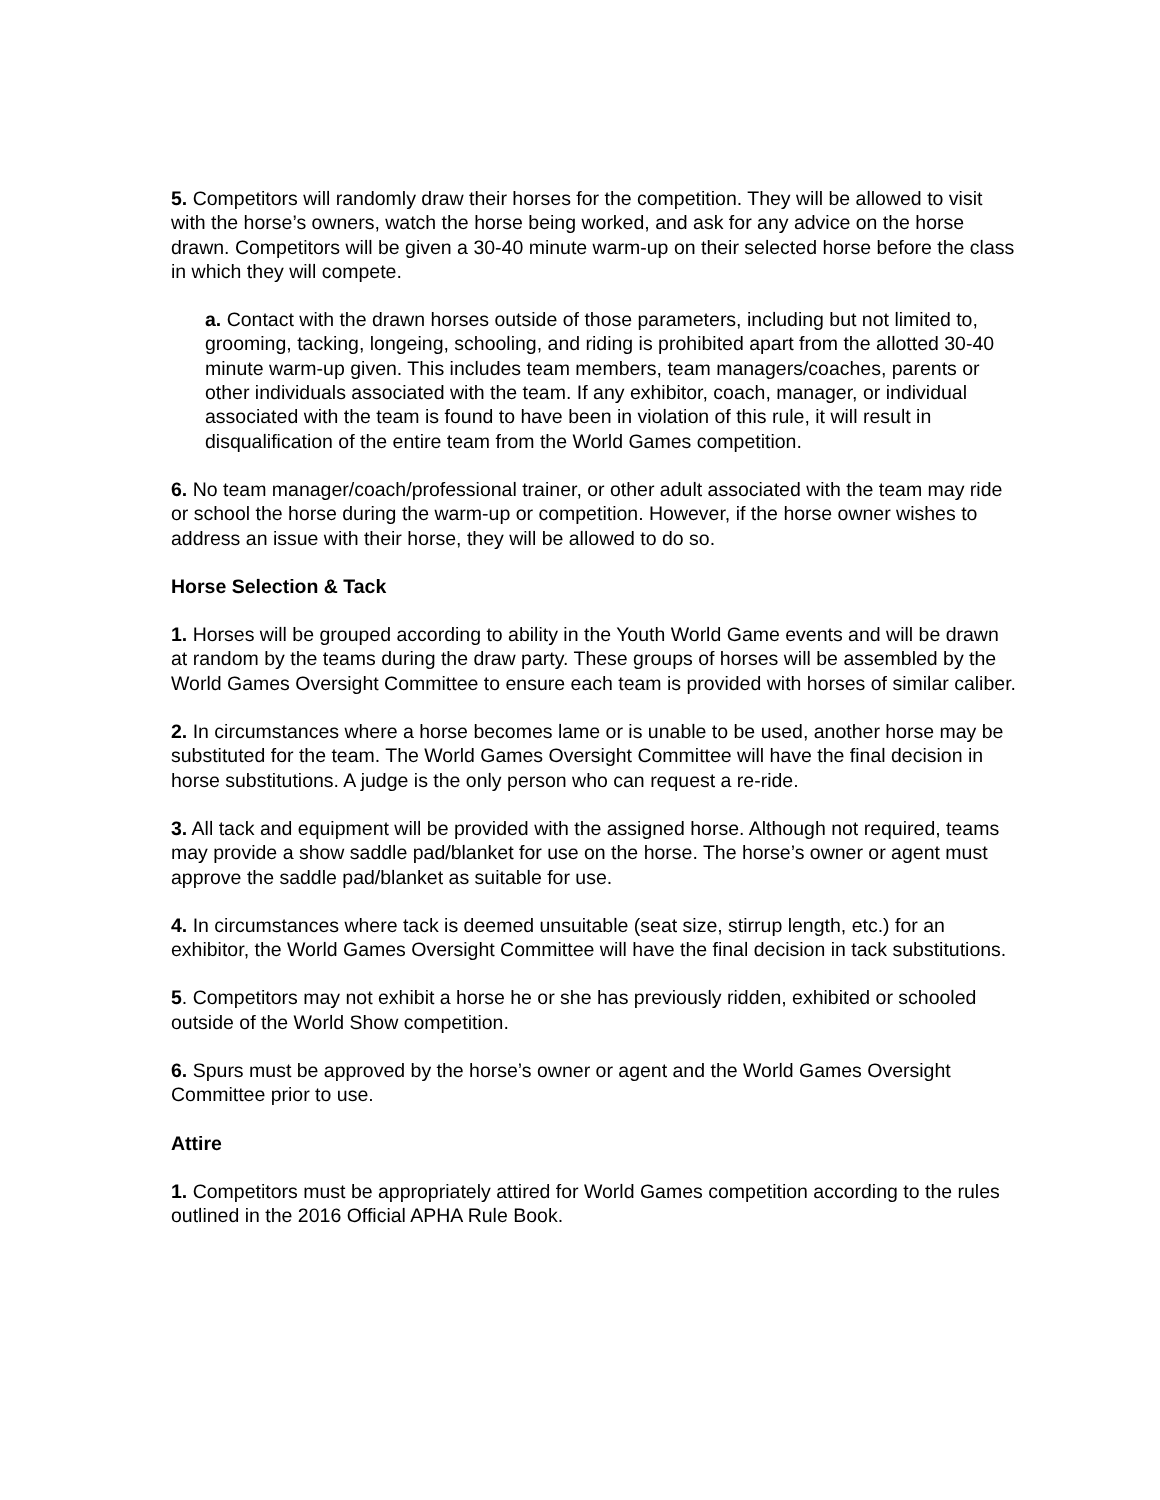5. Competitors will randomly draw their horses for the competition. They will be allowed to visit with the horse’s owners, watch the horse being worked, and ask for any advice on the horse drawn. Competitors will be given a 30-40 minute warm-up on their selected horse before the class in which they will compete.
a. Contact with the drawn horses outside of those parameters, including but not limited to, grooming, tacking, longeing, schooling, and riding is prohibited apart from the allotted 30-40 minute warm-up given. This includes team members, team managers/coaches, parents or other individuals associated with the team. If any exhibitor, coach, manager, or individual associated with the team is found to have been in violation of this rule, it will result in disqualification of the entire team from the World Games competition.
6. No team manager/coach/professional trainer, or other adult associated with the team may ride or school the horse during the warm-up or competition. However, if the horse owner wishes to address an issue with their horse, they will be allowed to do so.
Horse Selection & Tack
1. Horses will be grouped according to ability in the Youth World Game events and will be drawn at random by the teams during the draw party. These groups of horses will be assembled by the World Games Oversight Committee to ensure each team is provided with horses of similar caliber.
2. In circumstances where a horse becomes lame or is unable to be used, another horse may be substituted for the team. The World Games Oversight Committee will have the final decision in horse substitutions. A judge is the only person who can request a re-ride.
3. All tack and equipment will be provided with the assigned horse. Although not required, teams may provide a show saddle pad/blanket for use on the horse. The horse’s owner or agent must approve the saddle pad/blanket as suitable for use.
4. In circumstances where tack is deemed unsuitable (seat size, stirrup length, etc.) for an exhibitor, the World Games Oversight Committee will have the final decision in tack substitutions.
5. Competitors may not exhibit a horse he or she has previously ridden, exhibited or schooled outside of the World Show competition.
6. Spurs must be approved by the horse’s owner or agent and the World Games Oversight Committee prior to use.
Attire
1. Competitors must be appropriately attired for World Games competition according to the rules outlined in the 2016 Official APHA Rule Book.